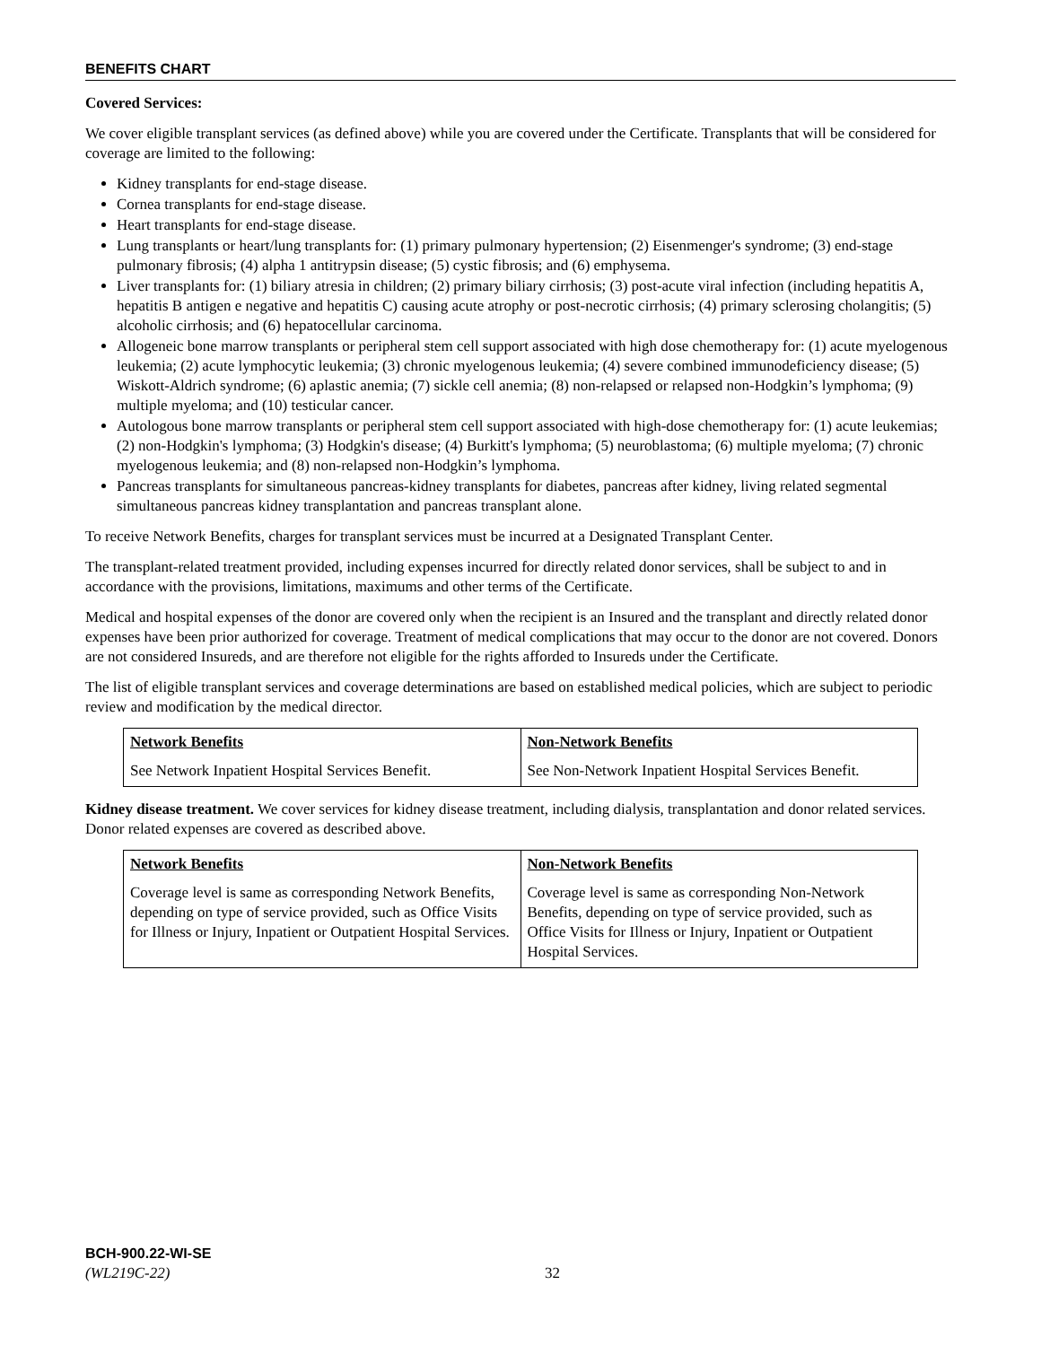BENEFITS CHART
Covered Services:
We cover eligible transplant services (as defined above) while you are covered under the Certificate. Transplants that will be considered for coverage are limited to the following:
Kidney transplants for end-stage disease.
Cornea transplants for end-stage disease.
Heart transplants for end-stage disease.
Lung transplants or heart/lung transplants for: (1) primary pulmonary hypertension; (2) Eisenmenger's syndrome; (3) end-stage pulmonary fibrosis; (4) alpha 1 antitrypsin disease; (5) cystic fibrosis; and (6) emphysema.
Liver transplants for: (1) biliary atresia in children; (2) primary biliary cirrhosis; (3) post-acute viral infection (including hepatitis A, hepatitis B antigen e negative and hepatitis C) causing acute atrophy or post-necrotic cirrhosis; (4) primary sclerosing cholangitis; (5) alcoholic cirrhosis; and (6) hepatocellular carcinoma.
Allogeneic bone marrow transplants or peripheral stem cell support associated with high dose chemotherapy for: (1) acute myelogenous leukemia; (2) acute lymphocytic leukemia; (3) chronic myelogenous leukemia; (4) severe combined immunodeficiency disease; (5) Wiskott-Aldrich syndrome; (6) aplastic anemia; (7) sickle cell anemia; (8) non-relapsed or relapsed non-Hodgkin’s lymphoma; (9) multiple myeloma; and (10) testicular cancer.
Autologous bone marrow transplants or peripheral stem cell support associated with high-dose chemotherapy for: (1) acute leukemias; (2) non-Hodgkin's lymphoma; (3) Hodgkin's disease; (4) Burkitt's lymphoma; (5) neuroblastoma; (6) multiple myeloma; (7) chronic myelogenous leukemia; and (8) non-relapsed non-Hodgkin’s lymphoma.
Pancreas transplants for simultaneous pancreas-kidney transplants for diabetes, pancreas after kidney, living related segmental simultaneous pancreas kidney transplantation and pancreas transplant alone.
To receive Network Benefits, charges for transplant services must be incurred at a Designated Transplant Center.
The transplant-related treatment provided, including expenses incurred for directly related donor services, shall be subject to and in accordance with the provisions, limitations, maximums and other terms of the Certificate.
Medical and hospital expenses of the donor are covered only when the recipient is an Insured and the transplant and directly related donor expenses have been prior authorized for coverage. Treatment of medical complications that may occur to the donor are not covered. Donors are not considered Insureds, and are therefore not eligible for the rights afforded to Insureds under the Certificate.
The list of eligible transplant services and coverage determinations are based on established medical policies, which are subject to periodic review and modification by the medical director.
| Network Benefits | Non-Network Benefits |
| --- | --- |
| See Network Inpatient Hospital Services Benefit. | See Non-Network Inpatient Hospital Services Benefit. |
Kidney disease treatment. We cover services for kidney disease treatment, including dialysis, transplantation and donor related services. Donor related expenses are covered as described above.
| Network Benefits | Non-Network Benefits |
| --- | --- |
| Coverage level is same as corresponding Network Benefits, depending on type of service provided, such as Office Visits for Illness or Injury, Inpatient or Outpatient Hospital Services. | Coverage level is same as corresponding Non-Network Benefits, depending on type of service provided, such as Office Visits for Illness or Injury, Inpatient or Outpatient Hospital Services. |
BCH-900.22-WI-SE
(WL219C-22)
32